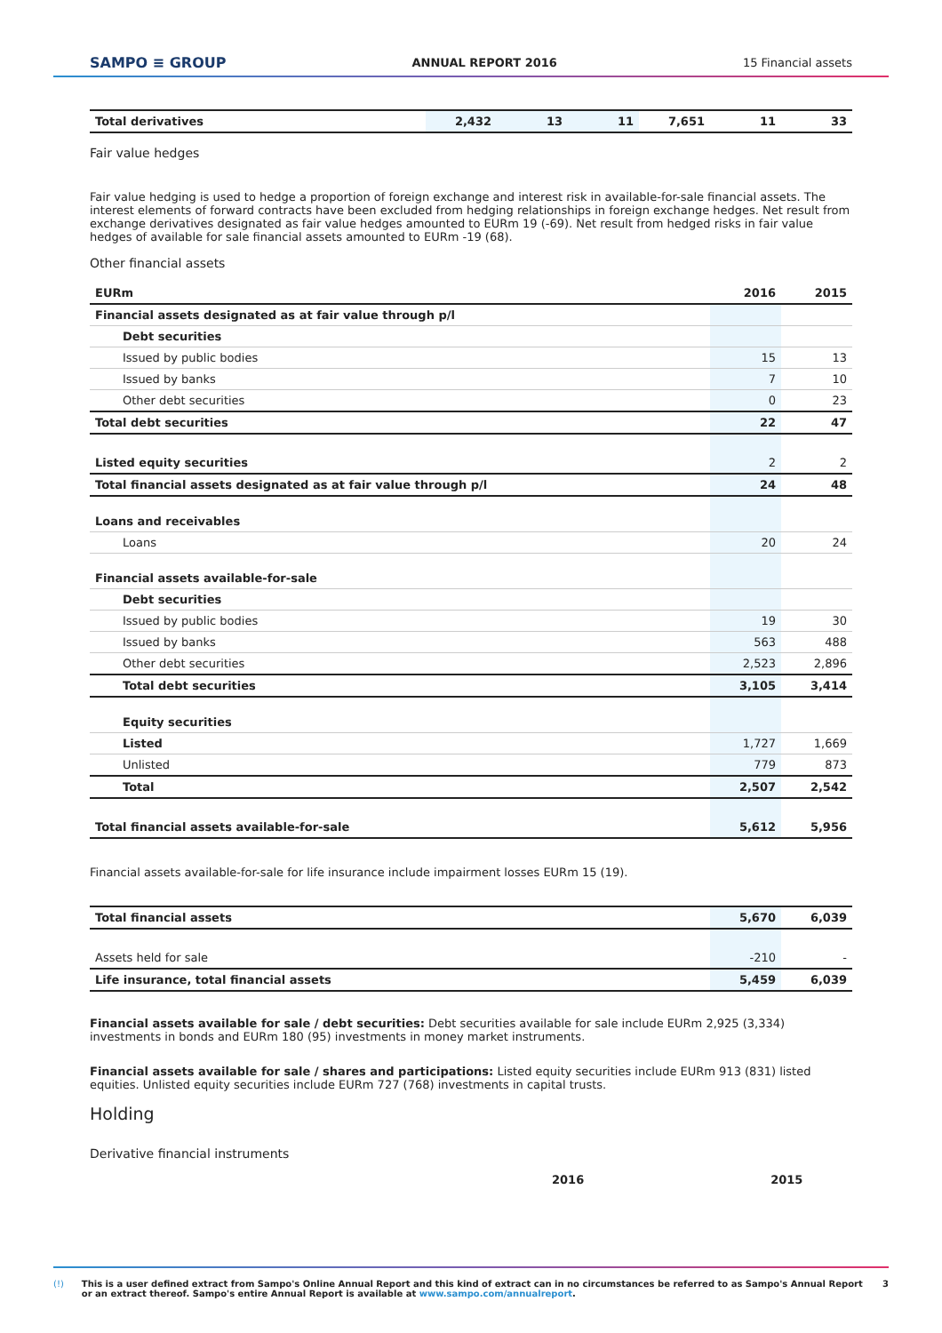SAMPO ≡ GROUP ANNUAL REPORT 2016 15 Financial assets
| Total derivatives | 2,432 | 13 | 11 | 7,651 | 11 | 33 |
Fair value hedges
Fair value hedging is used to hedge a proportion of foreign exchange and interest risk in available-for-sale financial assets. The interest elements of forward contracts have been excluded from hedging relationships in foreign exchange hedges. Net result from exchange derivatives designated as fair value hedges amounted to EURm 19 (-69). Net result from hedged risks in fair value hedges of available for sale financial assets amounted to EURm -19 (68).
Other financial assets
| EURm | 2016 | 2015 |
| Financial assets designated as at fair value through p/l | | |
| Debt securities | | |
| Issued by public bodies | 15 | 13 |
| Issued by banks | 7 | 10 |
| Other debt securities | 0 | 23 |
| Total debt securities | 22 | 47 |
| Listed equity securities | 2 | 2 |
| Total financial assets designated as at fair value through p/l | 24 | 48 |
| Loans and receivables | | |
| Loans | 20 | 24 |
| Financial assets available-for-sale | | |
| Debt securities | | |
| Issued by public bodies | 19 | 30 |
| Issued by banks | 563 | 488 |
| Other debt securities | 2,523 | 2,896 |
| Total debt securities | 3,105 | 3,414 |
| Equity securities | | |
| Listed | 1,727 | 1,669 |
| Unlisted | 779 | 873 |
| Total | 2,507 | 2,542 |
| Total financial assets available-for-sale | 5,612 | 5,956 |
Financial assets available-for-sale for life insurance include impairment losses EURm 15 (19).
| Total financial assets | 5,670 | 6,039 |
| Assets held for sale | -210 | - |
| Life insurance, total financial assets | 5,459 | 6,039 |
Financial assets available for sale / debt securities: Debt securities available for sale include EURm 2,925 (3,334) investments in bonds and EURm 180 (95) investments in money market instruments.
Financial assets available for sale / shares and participations: Listed equity securities include EURm 913 (831) listed equities. Unlisted equity securities include EURm 727 (768) investments in capital trusts.
Holding
Derivative financial instruments
2016 2015
(!) This is a user defined extract from Sampo's Online Annual Report and this kind of extract can in no circumstances be referred to as Sampo's Annual Report or an extract thereof. Sampo's entire Annual Report is available at www.sampo.com/annualreport. 3